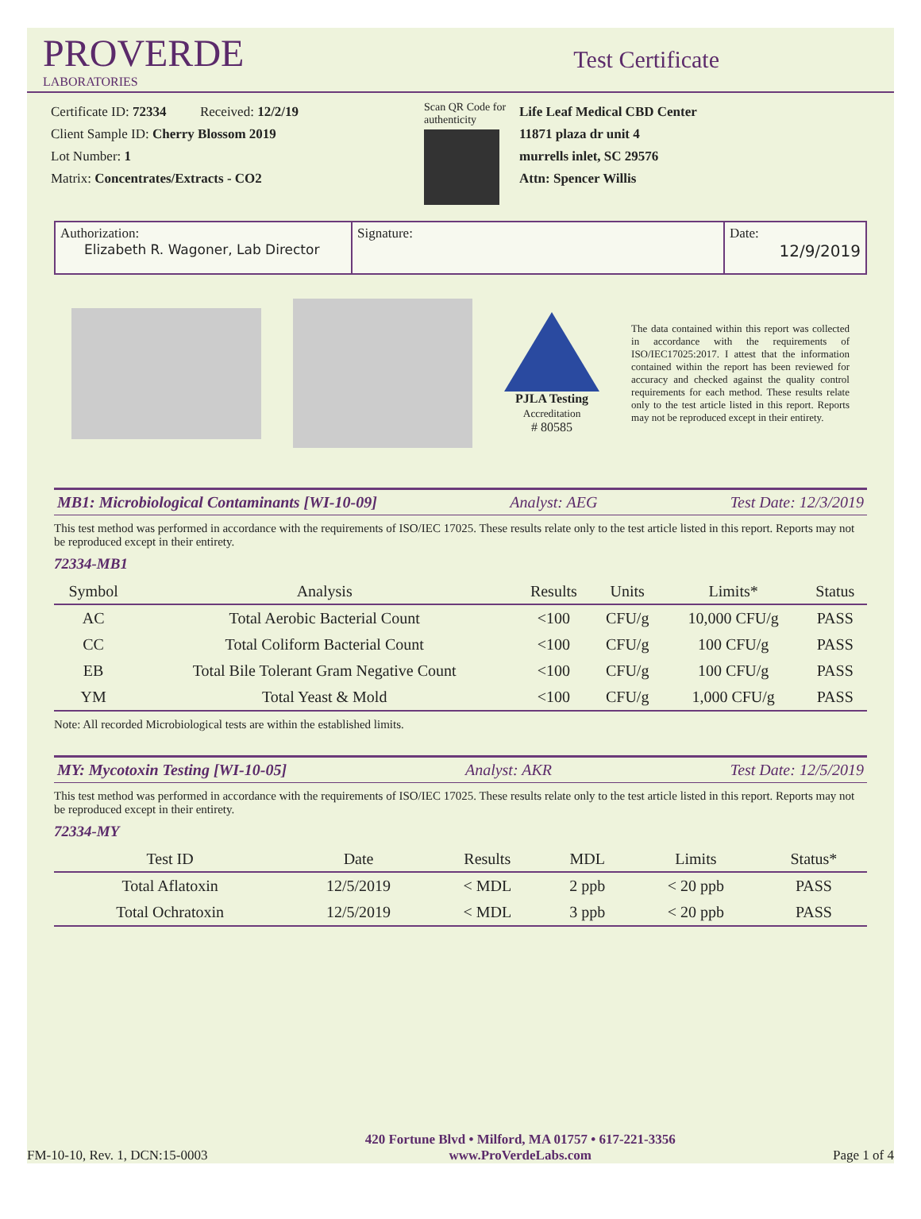PROVERDE
LABORATORIES
Test Certificate
Certificate ID: 72334 Received: 12/2/19
Client Sample ID: Cherry Blossom 2019
Lot Number: 1
Matrix: Concentrates/Extracts - CO2
Scan QR Code for authenticity
Life Leaf Medical CBD Center
11871 plaza dr unit 4
murrells inlet, SC 29576
Attn: Spencer Willis
Authorization:
Elizabeth R. Wagoner, Lab Director
Signature: Date:
12/9/2019
PJLA Testing
Accreditation
# 80585
The data contained within this report was collected in accordance with the requirements of ISO/IEC17025:2017. I attest that the information contained within the report has been reviewed for accuracy and checked against the quality control requirements for each method. These results relate only to the test article listed in this report. Reports may not be reproduced except in their entirety.
MB1: Microbiological Contaminants [WI-10-09] Analyst: AEG Test Date: 12/3/2019
This test method was performed in accordance with the requirements of ISO/IEC 17025. These results relate only to the test article listed in this report. Reports may not be reproduced except in their entirety.
72334-MB1
| Symbol | Analysis | Results | Units | Limits* | Status |
| --- | --- | --- | --- | --- | --- |
| AC | Total Aerobic Bacterial Count | <100 | CFU/g | 10,000 CFU/g | PASS |
| CC | Total Coliform Bacterial Count | <100 | CFU/g | 100 CFU/g | PASS |
| EB | Total Bile Tolerant Gram Negative Count | <100 | CFU/g | 100 CFU/g | PASS |
| YM | Total Yeast & Mold | <100 | CFU/g | 1,000 CFU/g | PASS |
Note: All recorded Microbiological tests are within the established limits.
MY: Mycotoxin Testing [WI-10-05] Analyst: AKR Test Date: 12/5/2019
This test method was performed in accordance with the requirements of ISO/IEC 17025. These results relate only to the test article listed in this report. Reports may not be reproduced except in their entirety.
72334-MY
| Test ID | Date | Results | MDL | Limits | Status* |
| --- | --- | --- | --- | --- | --- |
| Total Aflatoxin | 12/5/2019 | < MDL | 2 ppb | < 20 ppb | PASS |
| Total Ochratoxin | 12/5/2019 | < MDL | 3 ppb | < 20 ppb | PASS |
FM-10-10, Rev. 1, DCN:15-0003 420 Fortune Blvd • Milford, MA 01757 • 617-221-3356
www.ProVerdeLabs.com Page 1 of 4